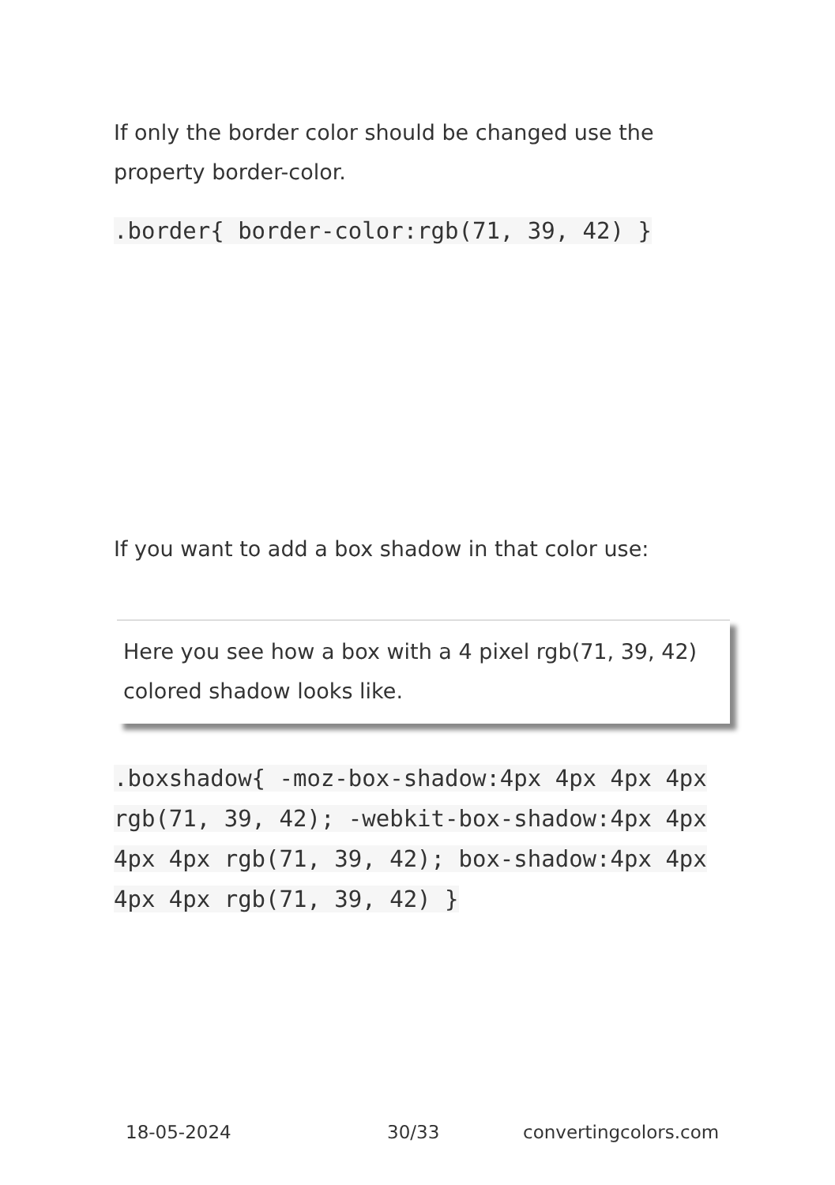If only the border color should be changed use the property border-color.
.border{ border-color:rgb(71, 39, 42) }
If you want to add a box shadow in that color use:
Here you see how a box with a 4 pixel rgb(71, 39, 42) colored shadow looks like.
.boxshadow{ -moz-box-shadow:4px 4px 4px 4px rgb(71, 39, 42); -webkit-box-shadow:4px 4px 4px 4px rgb(71, 39, 42); box-shadow:4px 4px 4px 4px rgb(71, 39, 42) }
18-05-2024 30/33 convertingcolors.com